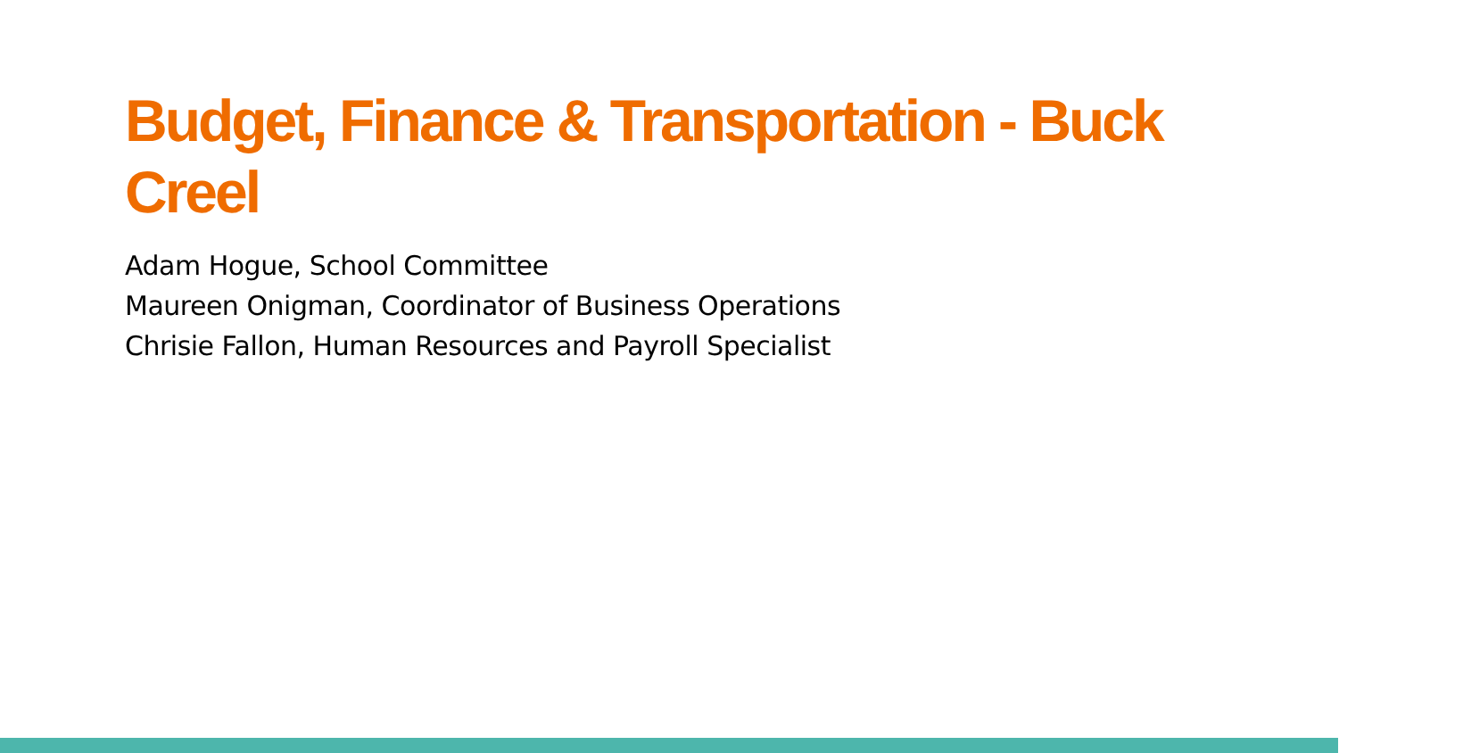Budget, Finance & Transportation - Buck Creel
Adam Hogue, School Committee
Maureen Onigman, Coordinator of Business Operations
Chrisie Fallon, Human Resources and Payroll Specialist